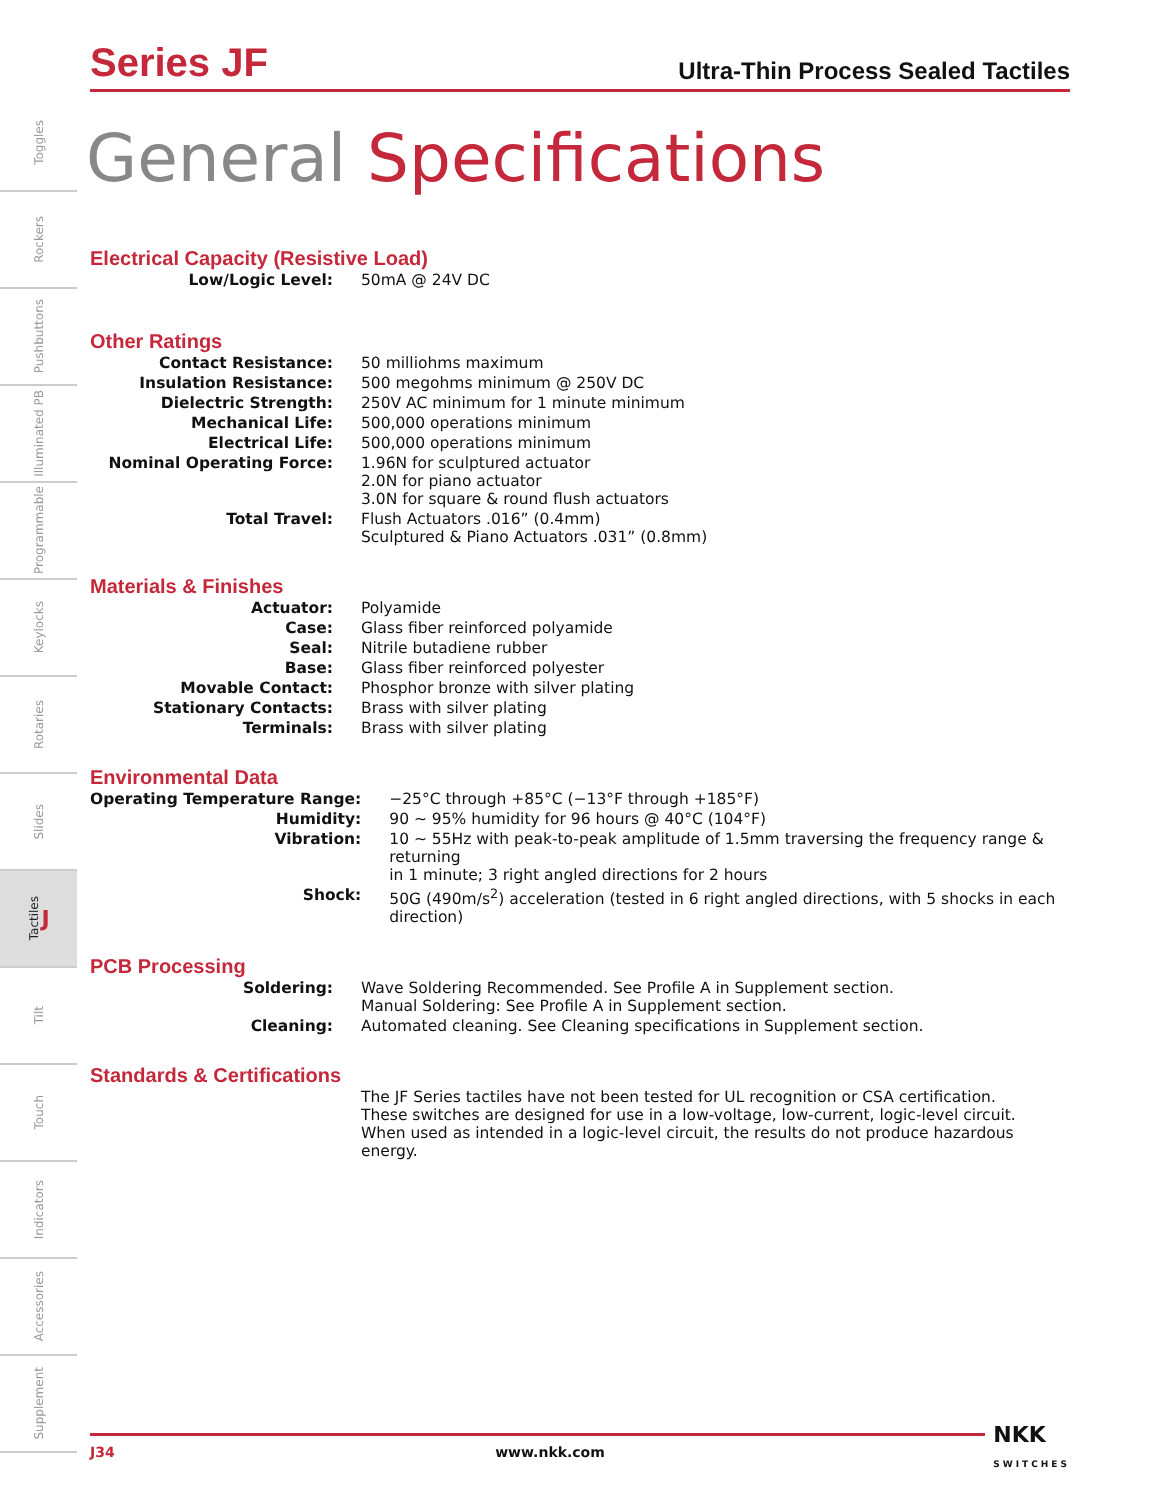Toggles
Rockers
Pushbuttons
Illuminated PB
Programmable
Keylocks
Rotaries
Slides
Tactiles J
Tilt
Touch
Indicators
Accessories
Supplement
Series JF
Ultra-Thin Process Sealed Tactiles
General Specifications
Electrical Capacity (Resistive Load)
| Low/Logic Level: | 50mA @ 24V DC |
Other Ratings
| Contact Resistance: | 50 milliohms maximum |
| Insulation Resistance: | 500 megohms minimum @ 250V DC |
| Dielectric Strength: | 250V AC minimum for 1 minute minimum |
| Mechanical Life: | 500,000 operations minimum |
| Electrical Life: | 500,000 operations minimum |
| Nominal Operating Force: | 1.96N for sculptured actuator 2.0N for piano actuator 3.0N for square & round flush actuators |
| Total Travel: | Flush Actuators .016” (0.4mm) Sculptured & Piano Actuators .031” (0.8mm) |
Materials & Finishes
| Actuator: | Polyamide |
| Case: | Glass fiber reinforced polyamide |
| Seal: | Nitrile butadiene rubber |
| Base: | Glass fiber reinforced polyester |
| Movable Contact: | Phosphor bronze with silver plating |
| Stationary Contacts: | Brass with silver plating |
| Terminals: | Brass with silver plating |
Environmental Data
| Operating Temperature Range: | −25°C through +85°C (−13°F through +185°F) |
| Humidity: | 90 ~ 95% humidity for 96 hours @ 40°C (104°F) |
| Vibration: | 10 ~ 55Hz with peak-to-peak amplitude of 1.5mm traversing the frequency range & returning in 1 minute; 3 right angled directions for 2 hours |
| Shock: | 50G (490m/s<sup>2</sup>) acceleration (tested in 6 right angled directions, with 5 shocks in each direction) |
PCB Processing
| Soldering: | Wave Soldering Recommended. See Profile A in Supplement section. Manual Soldering: See Profile A in Supplement section. |
| Cleaning: | Automated cleaning. See Cleaning specifications in Supplement section. |
Standards & Certifications
| | The JF Series tactiles have not been tested for UL recognition or CSA certification. These switches are designed for use in a low-voltage, low-current, logic-level circuit. When used as intended in a logic-level circuit, the results do not produce hazardous energy. |
J34 www.nkk.com NKK
SWITCHES